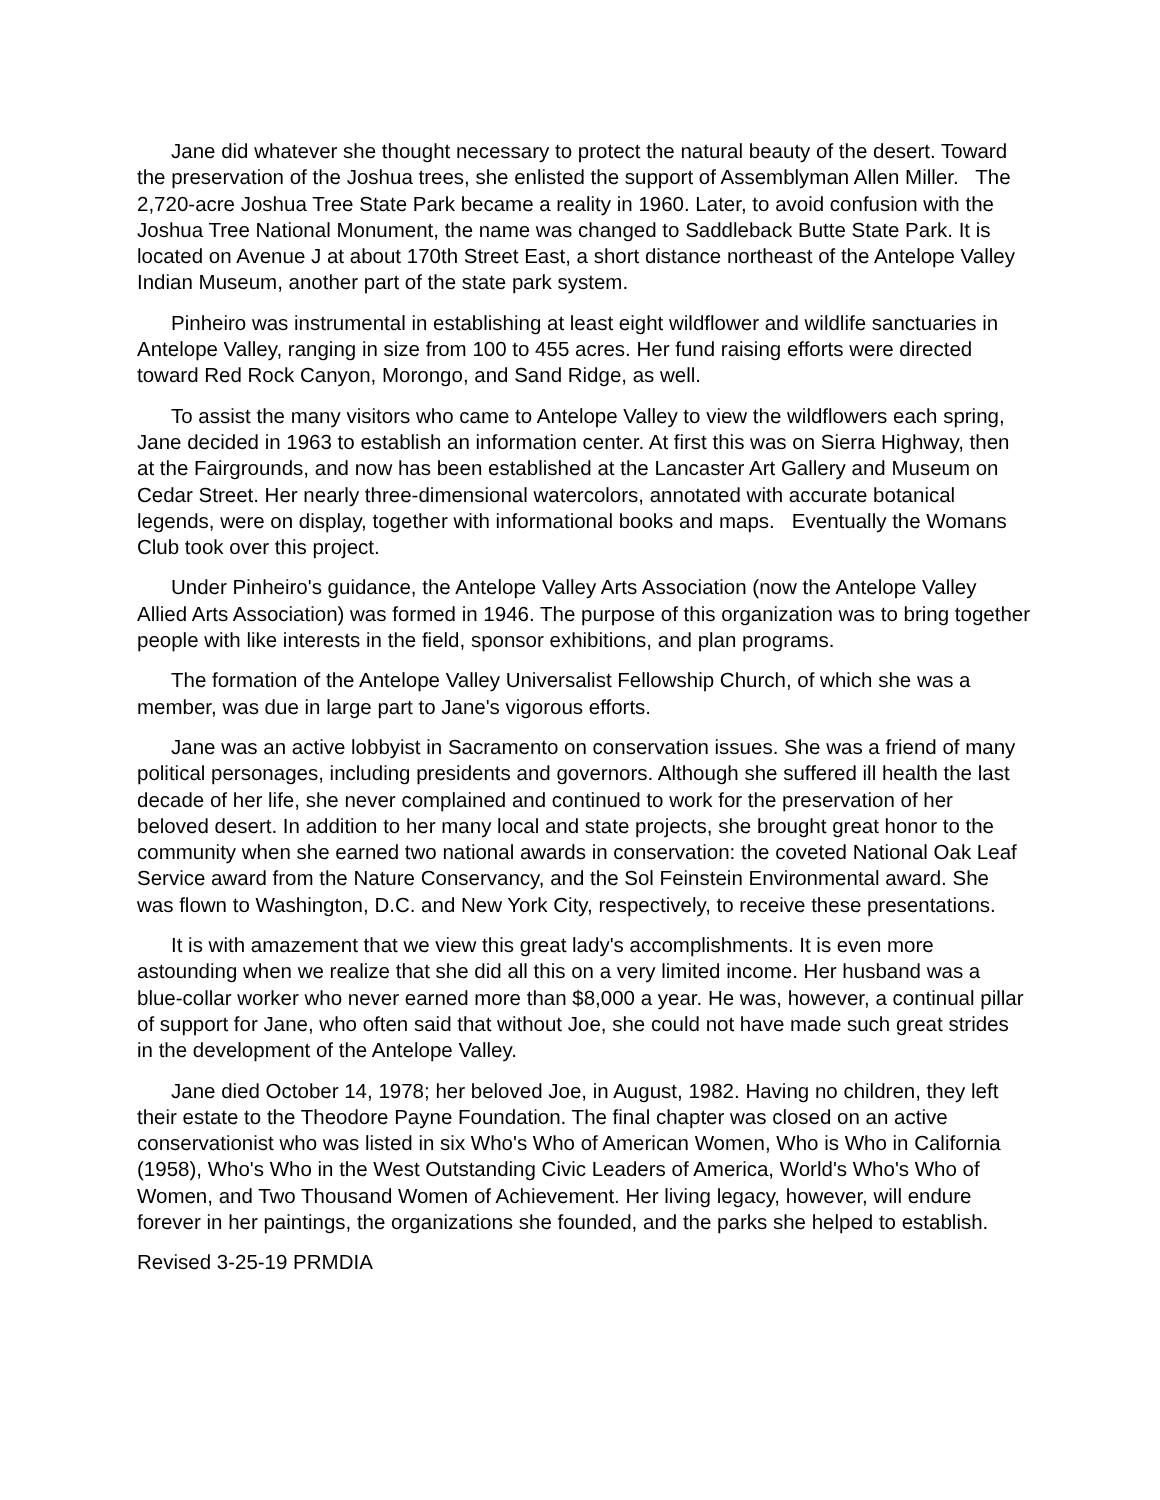Jane did whatever she thought necessary to protect the natural beauty of the desert. Toward the preservation of the Joshua trees, she enlisted the support of Assemblyman Allen Miller. The 2,720-acre Joshua Tree State Park became a reality in 1960. Later, to avoid confusion with the Joshua Tree National Monument, the name was changed to Saddleback Butte State Park. It is located on Avenue J at about 170th Street East, a short distance northeast of the Antelope Valley Indian Museum, another part of the state park system.
Pinheiro was instrumental in establishing at least eight wildflower and wildlife sanctuaries in Antelope Valley, ranging in size from 100 to 455 acres. Her fund raising efforts were directed toward Red Rock Canyon, Morongo, and Sand Ridge, as well.
To assist the many visitors who came to Antelope Valley to view the wildflowers each spring, Jane decided in 1963 to establish an information center. At first this was on Sierra Highway, then at the Fairgrounds, and now has been established at the Lancaster Art Gallery and Museum on Cedar Street. Her nearly three-dimensional watercolors, annotated with accurate botanical legends, were on display, together with informational books and maps. Eventually the Womans Club took over this project.
Under Pinheiro's guidance, the Antelope Valley Arts Association (now the Antelope Valley Allied Arts Association) was formed in 1946. The purpose of this organization was to bring together people with like interests in the field, sponsor exhibitions, and plan programs.
The formation of the Antelope Valley Universalist Fellowship Church, of which she was a member, was due in large part to Jane's vigorous efforts.
Jane was an active lobbyist in Sacramento on conservation issues. She was a friend of many political personages, including presidents and governors. Although she suffered ill health the last decade of her life, she never complained and continued to work for the preservation of her beloved desert. In addition to her many local and state projects, she brought great honor to the community when she earned two national awards in conservation: the coveted National Oak Leaf Service award from the Nature Conservancy, and the Sol Feinstein Environmental award. She was flown to Washington, D.C. and New York City, respectively, to receive these presentations.
It is with amazement that we view this great lady's accomplishments. It is even more astounding when we realize that she did all this on a very limited income. Her husband was a blue-collar worker who never earned more than $8,000 a year. He was, however, a continual pillar of support for Jane, who often said that without Joe, she could not have made such great strides in the development of the Antelope Valley.
Jane died October 14, 1978; her beloved Joe, in August, 1982. Having no children, they left their estate to the Theodore Payne Foundation. The final chapter was closed on an active conservationist who was listed in six Who's Who of American Women, Who is Who in California (1958), Who's Who in the West Outstanding Civic Leaders of America, World's Who's Who of Women, and Two Thousand Women of Achievement. Her living legacy, however, will endure forever in her paintings, the organizations she founded, and the parks she helped to establish.
Revised 3-25-19 PRMDIA